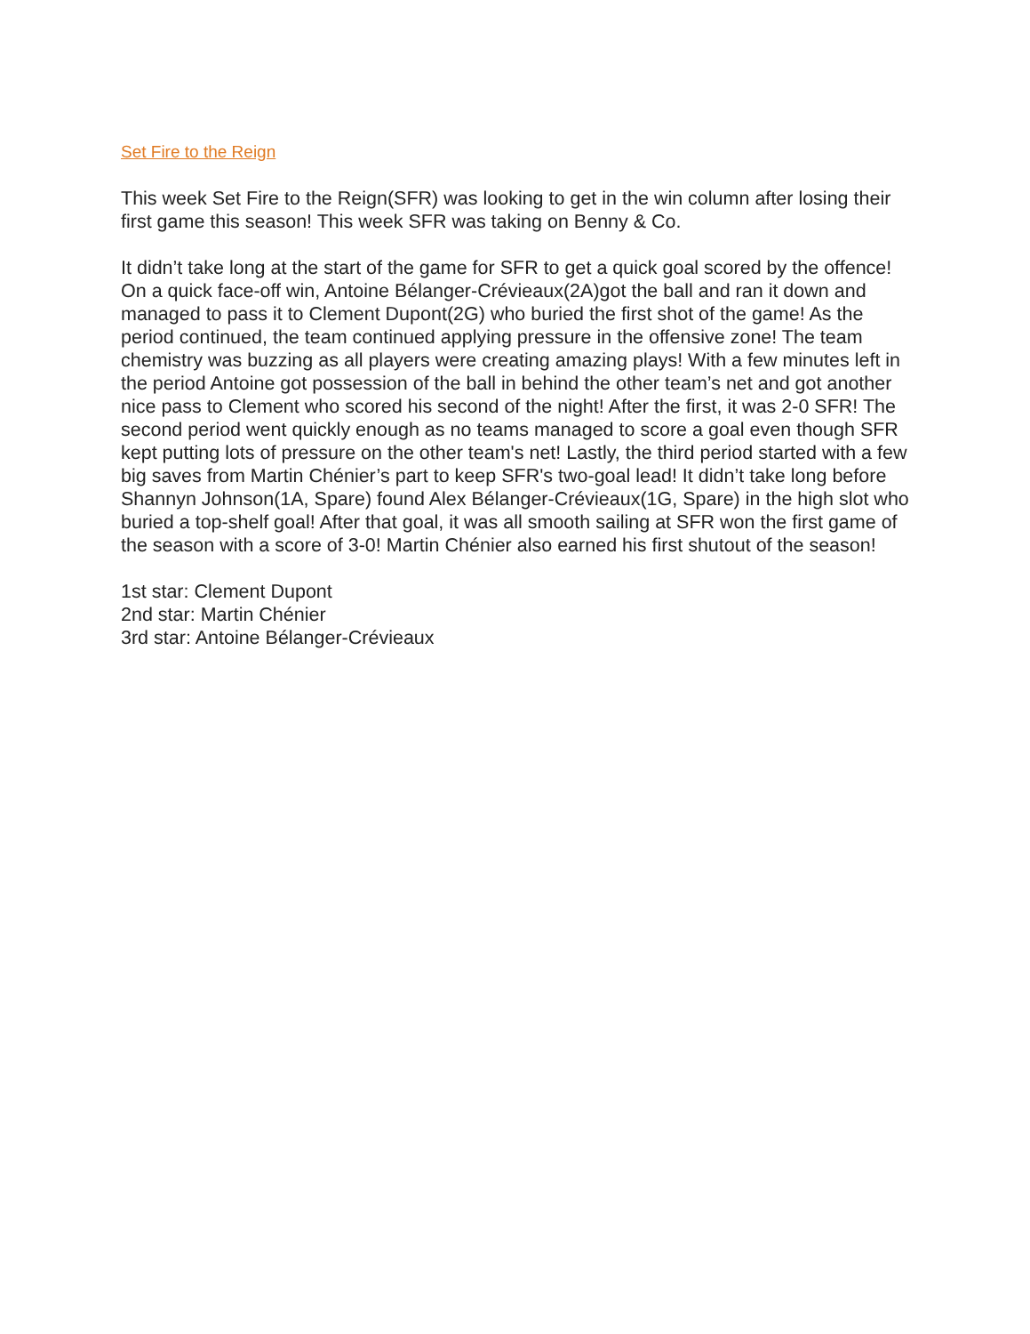Set Fire to the Reign
This week Set Fire to the Reign(SFR) was looking to get in the win column after losing their first game this season! This week SFR was taking on Benny & Co.
It didn’t take long at the start of the game for SFR to get a quick goal scored by the offence! On a quick face-off win, Antoine Bélanger-Crévieaux(2A)got the ball and ran it down and managed to pass it to Clement Dupont(2G) who buried the first shot of the game! As the period continued, the team continued applying pressure in the offensive zone! The team chemistry was buzzing as all players were creating amazing plays! With a few minutes left in the period Antoine got possession of the ball in behind the other team’s net and got another nice pass to Clement who scored his second of the night! After the first, it was 2-0 SFR! The second period went quickly enough as no teams managed to score a goal even though SFR kept putting lots of pressure on the other team's net! Lastly, the third period started with a few big saves from Martin Chénier’s part to keep SFR's two-goal lead! It didn’t take long before Shannyn Johnson(1A, Spare) found Alex Bélanger-Crévieaux(1G, Spare) in the high slot who buried a top-shelf goal! After that goal, it was all smooth sailing at SFR won the first game of the season with a score of 3-0! Martin Chénier also earned his first shutout of the season!
1st star: Clement Dupont
2nd star: Martin Chénier
3rd star: Antoine Bélanger-Crévieaux